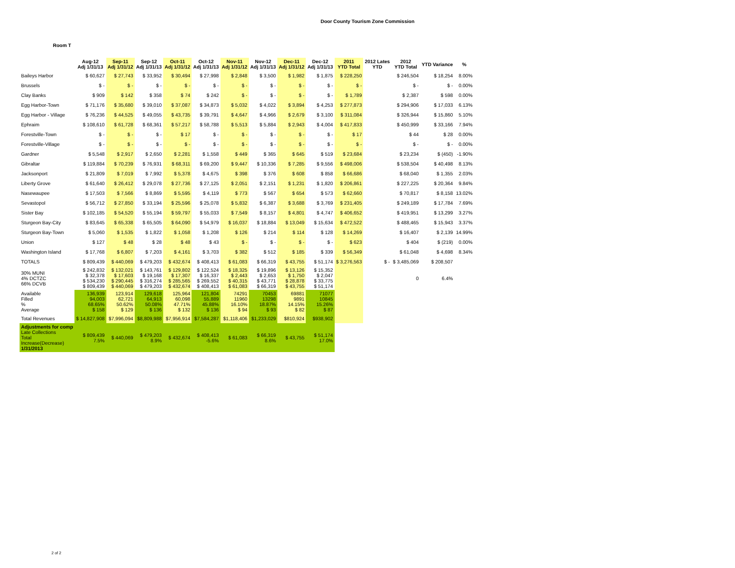Door County Tourism Zone Commission
Room T
| | Aug-12 Adj 1/31/13 | Sep-11 Adj 1/31/12 | Sep-12 Adj 1/31/13 | Oct-11 Adj 1/31/12 | Oct-12 Adj 1/31/13 | Nov-11 Adj 1/31/12 | Nov-12 Adj 1/31/13 | Dec-11 Adj 1/31/12 | Dec-12 Adj 1/31/13 | 2011 YTD Total | 2012 Lates YTD | 2012 YTD Total | YTD Variance | % |
| --- | --- | --- | --- | --- | --- | --- | --- | --- | --- | --- | --- | --- | --- | --- |
| Baileys Harbor | $ 60,627 | $ 27,743 | $ 33,952 | $ 30,494 | $ 27,998 | $ 2,848 | $ 3,500 | $ 1,982 | $ 1,875 | $ 228,250 | | $ 246,504 | $ 18,254 | 8.00% |
| Brussels | $ - | $ - | $ - | $ - | $ - | $ - | $ - | $ - | $ - | $ - | | $ - | $ - | 0.00% |
| Clay Banks | $ 909 | $ 142 | $ 358 | $ 74 | $ 242 | $ - | $ - | $ - | $ - | $ 1,789 | | $ 2,387 | $ 598 | 0.00% |
| Egg Harbor-Town | $ 71,176 | $ 35,680 | $ 39,010 | $ 37,087 | $ 34,873 | $ 5,032 | $ 4,022 | $ 3,894 | $ 4,253 | $ 277,873 | | $ 294,906 | $ 17,033 | 6.13% |
| Egg Harbor - Village | $ 76,236 | $ 44,525 | $ 49,055 | $ 43,735 | $ 39,791 | $ 4,647 | $ 4,966 | $ 2,679 | $ 3,100 | $ 311,084 | | $ 326,944 | $ 15,860 | 5.10% |
| Ephraim | $ 108,610 | $ 61,728 | $ 68,361 | $ 57,217 | $ 58,788 | $ 5,513 | $ 5,884 | $ 2,943 | $ 4,004 | $ 417,833 | | $ 450,999 | $ 33,166 | 7.94% |
| Forestville-Town | $ - | $ - | $ - | $ 17 | $ - | $ - | $ - | $ - | $ - | $ 17 | | $ 44 | $ 28 | 0.00% |
| Forestville-Village | $ - | $ - | $ - | $ - | $ - | $ - | $ - | $ - | $ - | $ - | | $ - | $ - | 0.00% |
| Gardner | $ 5,548 | $ 2,917 | $ 2,650 | $ 2,281 | $ 1,558 | $ 449 | $ 365 | $ 645 | $ 519 | $ 23,684 | | $ 23,234 | $ (450) | -1.90% |
| Gibraltar | $ 119,884 | $ 70,239 | $ 76,931 | $ 68,311 | $ 69,200 | $ 9,447 | $ 10,336 | $ 7,285 | $ 9,556 | $ 498,006 | | $ 538,504 | $ 40,498 | 8.13% |
| Jacksonport | $ 21,809 | $ 7,019 | $ 7,992 | $ 5,378 | $ 4,675 | $ 398 | $ 376 | $ 608 | $ 858 | $ 66,686 | | $ 68,040 | $ 1,355 | 2.03% |
| Liberty Grove | $ 61,640 | $ 26,412 | $ 29,078 | $ 27,736 | $ 27,125 | $ 2,051 | $ 2,151 | $ 1,231 | $ 1,820 | $ 206,861 | | $ 227,225 | $ 20,364 | 9.84% |
| Nasewaupee | $ 17,503 | $ 7,566 | $ 8,869 | $ 5,595 | $ 4,119 | $ 773 | $ 567 | $ 654 | $ 573 | $ 62,660 | | $ 70,817 | $ 8,158 | 13.02% |
| Sevastopol | $ 56,712 | $ 27,850 | $ 33,194 | $ 25,596 | $ 25,078 | $ 5,832 | $ 6,387 | $ 3,688 | $ 3,769 | $ 231,405 | | $ 249,189 | $ 17,784 | 7.69% |
| Sister Bay | $ 102,185 | $ 54,520 | $ 55,194 | $ 59,797 | $ 55,033 | $ 7,549 | $ 8,157 | $ 4,801 | $ 4,747 | $ 406,652 | | $ 419,951 | $ 13,299 | 3.27% |
| Sturgeon Bay-City | $ 83,645 | $ 65,338 | $ 65,505 | $ 64,090 | $ 54,979 | $ 16,037 | $ 18,884 | $ 13,049 | $ 15,634 | $ 472,522 | | $ 488,465 | $ 15,943 | 3.37% |
| Sturgeon Bay-Town | $ 5,060 | $ 1,535 | $ 1,822 | $ 1,058 | $ 1,208 | $ 126 | $ 214 | $ 114 | $ 128 | $ 14,269 | | $ 16,407 | $ 2,139 | 14.99% |
| Union | $ 127 | $ 48 | $ 28 | $ 48 | $ 43 | $ - | $ - | $ - | $ - | $ 623 | | $ 404 | $ (219) | 0.00% |
| Washington Island | $ 17,768 | $ 6,807 | $ 7,203 | $ 4,161 | $ 3,703 | $ 382 | $ 512 | $ 185 | $ 339 | $ 56,349 | | $ 61,048 | $ 4,698 | 8.34% |
| TOTALS | $ 809,439 | $ 440,069 | $ 479,203 | $ 432,674 | $ 408,413 | $ 61,083 | $ 66,319 | $ 43,755 | $ 51,174 | $ 3,276,563 | $ - | $ 3,485,069 | $ 208,507 | |
| 30% MUNI 4% DCTZC 66% DCVB | $ 242,832 $ 32,378 $ 534,230 $ 809,439 | $ 132,021 $ 17,603 $ 290,445 $ 440,069 | $ 143,761 $ 19,168 $ 316,274 $ 479,203 | $ 129,802 $ 17,307 $ 285,565 $ 432,674 | $ 122,524 $ 16,337 $ 269,552 $ 408,413 | $ 18,325 $ 2,443 $ 40,315 $ 61,083 | $ 19,896 $ 2,653 $ 43,771 $ 66,319 | $ 13,126 $ 1,750 $ 28,878 $ 43,755 | $ 15,352 $ 2,047 $ 33,775 $ 51,174 | | | 0 | 6.4% | |
| Available Filled % Average | 136,939 94,003 68.65% $ 158 | 123,914 62,721 50.62% $ 129 | 129,618 64,913 50.08% $ 136 | 125,964 60,098 47.71% $ 132 | 121,804 55,889 45.88% $ 136 | 74291 11960 16.10% $ 94 | 70453 13298 18.87% $ 93 | 69881 9891 14.15% $ 82 | 71077 10845 15.26% $ 87 | | | | | |
| Total Revenues | $ 14,827,908 | $7,996,094 | $8,809,988 | $7,956,914 | $7,584,287 | $1,118,406 | $1,233,029 | $810,924 | $938,902 | | | | | |
| Adjustments for comp Late Collections Total Increase(Decrease) 1/31/2013 | $ 809,439 7.5% | $ 440,069 | $ 479,203 8.9% | $ 432,674 | $ 408,413 -5.6% | $ 61,083 | $ 66,319 8.6% | $ 43,755 | $ 51,174 17.0% | | | | | |
2 of 2